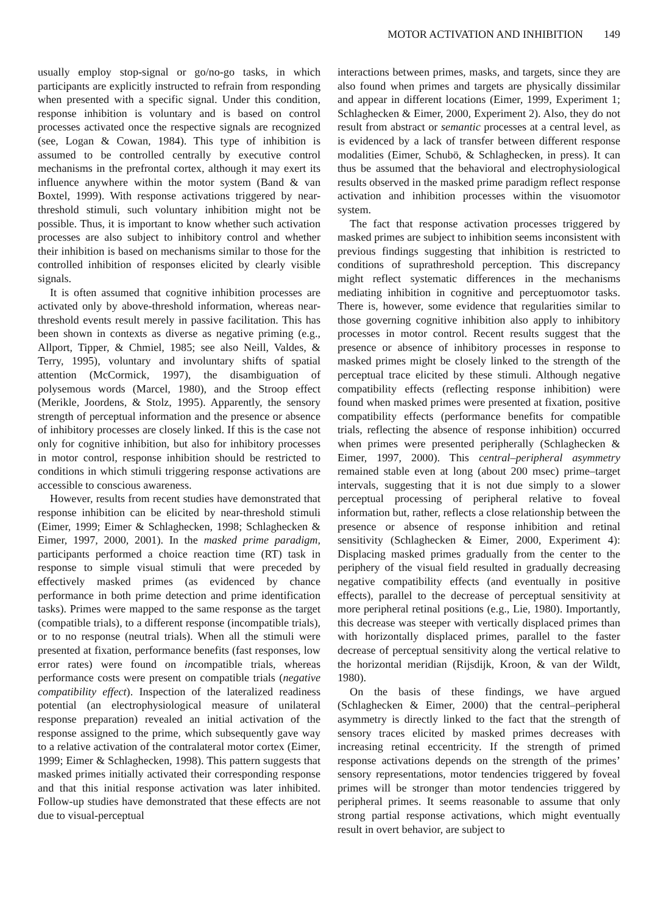MOTOR ACTIVATION AND INHIBITION 149
usually employ stop-signal or go/no-go tasks, in which participants are explicitly instructed to refrain from responding when presented with a specific signal. Under this condition, response inhibition is voluntary and is based on control processes activated once the respective signals are recognized (see, Logan & Cowan, 1984). This type of inhibition is assumed to be controlled centrally by executive control mechanisms in the prefrontal cortex, although it may exert its influence anywhere within the motor system (Band & van Boxtel, 1999). With response activations triggered by near-threshold stimuli, such voluntary inhibition might not be possible. Thus, it is important to know whether such activation processes are also subject to inhibitory control and whether their inhibition is based on mechanisms similar to those for the controlled inhibition of responses elicited by clearly visible signals.
It is often assumed that cognitive inhibition processes are activated only by above-threshold information, whereas near-threshold events result merely in passive facilitation. This has been shown in contexts as diverse as negative priming (e.g., Allport, Tipper, & Chmiel, 1985; see also Neill, Valdes, & Terry, 1995), voluntary and involuntary shifts of spatial attention (McCormick, 1997), the disambiguation of polysemous words (Marcel, 1980), and the Stroop effect (Merikle, Joordens, & Stolz, 1995). Apparently, the sensory strength of perceptual information and the presence or absence of inhibitory processes are closely linked. If this is the case not only for cognitive inhibition, but also for inhibitory processes in motor control, response inhibition should be restricted to conditions in which stimuli triggering response activations are accessible to conscious awareness.
However, results from recent studies have demonstrated that response inhibition can be elicited by near-threshold stimuli (Eimer, 1999; Eimer & Schlaghecken, 1998; Schlaghecken & Eimer, 1997, 2000, 2001). In the masked prime paradigm, participants performed a choice reaction time (RT) task in response to simple visual stimuli that were preceded by effectively masked primes (as evidenced by chance performance in both prime detection and prime identification tasks). Primes were mapped to the same response as the target (compatible trials), to a different response (incompatible trials), or to no response (neutral trials). When all the stimuli were presented at fixation, performance benefits (fast responses, low error rates) were found on incompatible trials, whereas performance costs were present on compatible trials (negative compatibility effect). Inspection of the lateralized readiness potential (an electrophysiological measure of unilateral response preparation) revealed an initial activation of the response assigned to the prime, which subsequently gave way to a relative activation of the contralateral motor cortex (Eimer, 1999; Eimer & Schlaghecken, 1998). This pattern suggests that masked primes initially activated their corresponding response and that this initial response activation was later inhibited. Follow-up studies have demonstrated that these effects are not due to visual-perceptual
interactions between primes, masks, and targets, since they are also found when primes and targets are physically dissimilar and appear in different locations (Eimer, 1999, Experiment 1; Schlaghecken & Eimer, 2000, Experiment 2). Also, they do not result from abstract or semantic processes at a central level, as is evidenced by a lack of transfer between different response modalities (Eimer, Schubö, & Schlaghecken, in press). It can thus be assumed that the behavioral and electrophysiological results observed in the masked prime paradigm reflect response activation and inhibition processes within the visuomotor system.
The fact that response activation processes triggered by masked primes are subject to inhibition seems inconsistent with previous findings suggesting that inhibition is restricted to conditions of suprathreshold perception. This discrepancy might reflect systematic differences in the mechanisms mediating inhibition in cognitive and perceptuomotor tasks. There is, however, some evidence that regularities similar to those governing cognitive inhibition also apply to inhibitory processes in motor control. Recent results suggest that the presence or absence of inhibitory processes in response to masked primes might be closely linked to the strength of the perceptual trace elicited by these stimuli. Although negative compatibility effects (reflecting response inhibition) were found when masked primes were presented at fixation, positive compatibility effects (performance benefits for compatible trials, reflecting the absence of response inhibition) occurred when primes were presented peripherally (Schlaghecken & Eimer, 1997, 2000). This central–peripheral asymmetry remained stable even at long (about 200 msec) prime–target intervals, suggesting that it is not due simply to a slower perceptual processing of peripheral relative to foveal information but, rather, reflects a close relationship between the presence or absence of response inhibition and retinal sensitivity (Schlaghecken & Eimer, 2000, Experiment 4): Displacing masked primes gradually from the center to the periphery of the visual field resulted in gradually decreasing negative compatibility effects (and eventually in positive effects), parallel to the decrease of perceptual sensitivity at more peripheral retinal positions (e.g., Lie, 1980). Importantly, this decrease was steeper with vertically displaced primes than with horizontally displaced primes, parallel to the faster decrease of perceptual sensitivity along the vertical relative to the horizontal meridian (Rijsdijk, Kroon, & van der Wildt, 1980).
On the basis of these findings, we have argued (Schlaghecken & Eimer, 2000) that the central–peripheral asymmetry is directly linked to the fact that the strength of sensory traces elicited by masked primes decreases with increasing retinal eccentricity. If the strength of primed response activations depends on the strength of the primes’ sensory representations, motor tendencies triggered by foveal primes will be stronger than motor tendencies triggered by peripheral primes. It seems reasonable to assume that only strong partial response activations, which might eventually result in overt behavior, are subject to